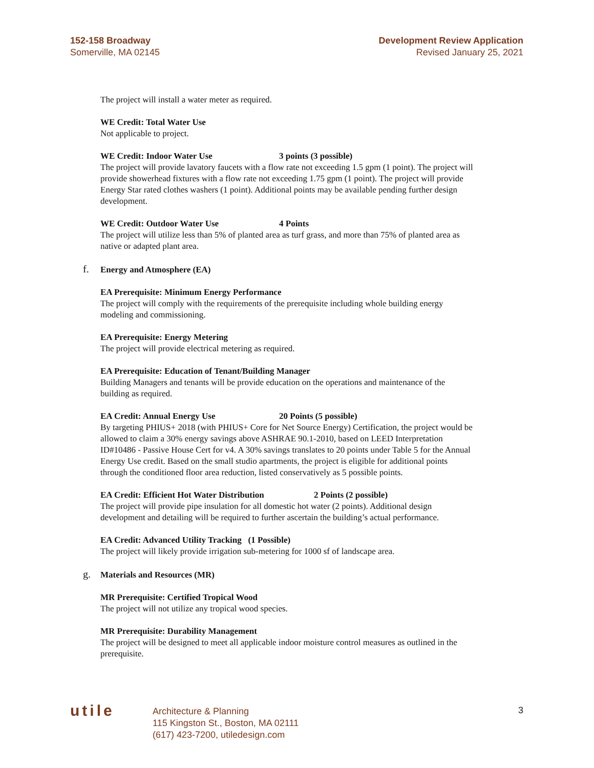152-158 Broadway
Somerville, MA 02145
Development Review Application
Revised January 25, 2021
The project will install a water meter as required.
WE Credit: Total Water Use
Not applicable to project.
WE Credit: Indoor Water Use 3 points (3 possible)
The project will provide lavatory faucets with a flow rate not exceeding 1.5 gpm (1 point). The project will provide showerhead fixtures with a flow rate not exceeding 1.75 gpm (1 point). The project will provide Energy Star rated clothes washers (1 point). Additional points may be available pending further design development.
WE Credit: Outdoor Water Use 4 Points
The project will utilize less than 5% of planted area as turf grass, and more than 75% of planted area as native or adapted plant area.
f. Energy and Atmosphere (EA)
EA Prerequisite: Minimum Energy Performance
The project will comply with the requirements of the prerequisite including whole building energy modeling and commissioning.
EA Prerequisite: Energy Metering
The project will provide electrical metering as required.
EA Prerequisite: Education of Tenant/Building Manager
Building Managers and tenants will be provide education on the operations and maintenance of the building as required.
EA Credit: Annual Energy Use 20 Points (5 possible)
By targeting PHIUS+ 2018 (with PHIUS+ Core for Net Source Energy) Certification, the project would be allowed to claim a 30% energy savings above ASHRAE 90.1-2010, based on LEED Interpretation ID#10486 - Passive House Cert for v4. A 30% savings translates to 20 points under Table 5 for the Annual Energy Use credit. Based on the small studio apartments, the project is eligible for additional points through the conditioned floor area reduction, listed conservatively as 5 possible points.
EA Credit: Efficient Hot Water Distribution 2 Points (2 possible)
The project will provide pipe insulation for all domestic hot water (2 points). Additional design development and detailing will be required to further ascertain the building’s actual performance.
EA Credit: Advanced Utility Tracking (1 Possible)
The project will likely provide irrigation sub-metering for 1000 sf of landscape area.
g. Materials and Resources (MR)
MR Prerequisite: Certified Tropical Wood
The project will not utilize any tropical wood species.
MR Prerequisite: Durability Management
The project will be designed to meet all applicable indoor moisture control measures as outlined in the prerequisite.
utile
Architecture & Planning
115 Kingston St., Boston, MA 02111
(617) 423-7200, utiledesign.com
3